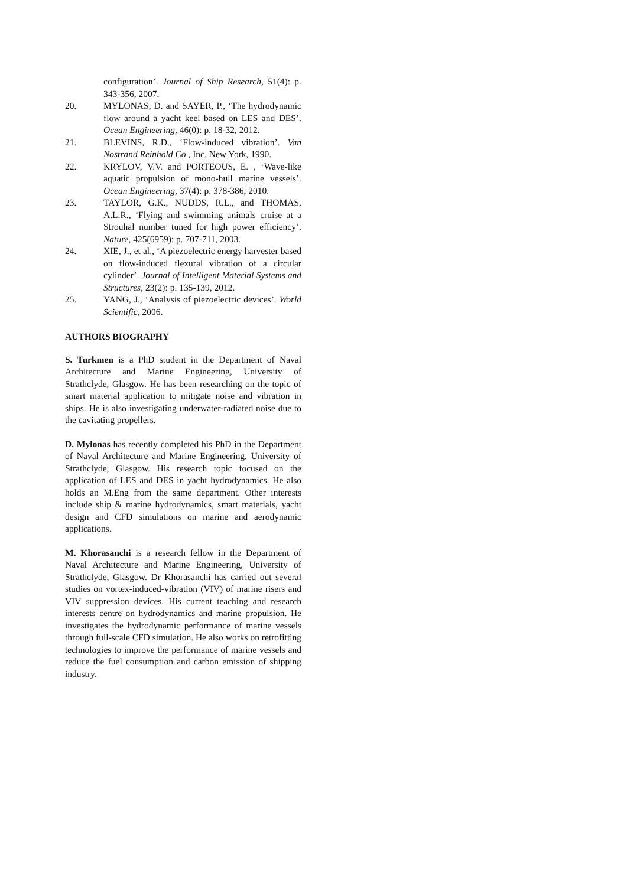configuration’. Journal of Ship Research, 51(4): p. 343-356, 2007.
20. MYLONAS, D. and SAYER, P., ‘The hydrodynamic flow around a yacht keel based on LES and DES’. Ocean Engineering, 46(0): p. 18-32, 2012.
21. BLEVINS, R.D., ‘Flow-induced vibration’. Van Nostrand Reinhold Co., Inc, New York, 1990.
22. KRYLOV, V.V. and PORTEOUS, E. , ‘Wave-like aquatic propulsion of mono-hull marine vessels’. Ocean Engineering, 37(4): p. 378-386, 2010.
23. TAYLOR, G.K., NUDDS, R.L., and THOMAS, A.L.R., ‘Flying and swimming animals cruise at a Strouhal number tuned for high power efficiency’. Nature, 425(6959): p. 707-711, 2003.
24. XIE, J., et al., ‘A piezoelectric energy harvester based on flow-induced flexural vibration of a circular cylinder’. Journal of Intelligent Material Systems and Structures, 23(2): p. 135-139, 2012.
25. YANG, J., ‘Analysis of piezoelectric devices’. World Scientific, 2006.
AUTHORS BIOGRAPHY
S. Turkmen is a PhD student in the Department of Naval Architecture and Marine Engineering, University of Strathclyde, Glasgow. He has been researching on the topic of smart material application to mitigate noise and vibration in ships. He is also investigating underwater-radiated noise due to the cavitating propellers.
D. Mylonas has recently completed his PhD in the Department of Naval Architecture and Marine Engineering, University of Strathclyde, Glasgow. His research topic focused on the application of LES and DES in yacht hydrodynamics. He also holds an M.Eng from the same department. Other interests include ship & marine hydrodynamics, smart materials, yacht design and CFD simulations on marine and aerodynamic applications.
M. Khorasanchi is a research fellow in the Department of Naval Architecture and Marine Engineering, University of Strathclyde, Glasgow. Dr Khorasanchi has carried out several studies on vortex-induced-vibration (VIV) of marine risers and VIV suppression devices. His current teaching and research interests centre on hydrodynamics and marine propulsion. He investigates the hydrodynamic performance of marine vessels through full-scale CFD simulation. He also works on retrofitting technologies to improve the performance of marine vessels and reduce the fuel consumption and carbon emission of shipping industry.